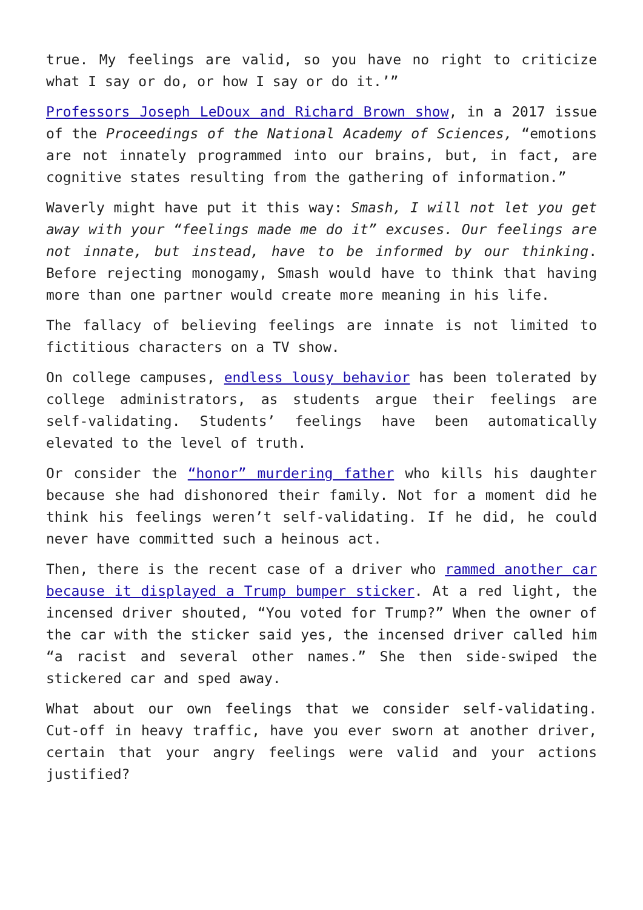true. My feelings are valid, so you have no right to criticize what I say or do, or how I say or do it.’”
Professors Joseph LeDoux and Richard Brown show, in a 2017 issue of the Proceedings of the National Academy of Sciences, “emotions are not innately programmed into our brains, but, in fact, are cognitive states resulting from the gathering of information.”
Waverly might have put it this way: Smash, I will not let you get away with your “feelings made me do it” excuses. Our feelings are not innate, but instead, have to be informed by our thinking. Before rejecting monogamy, Smash would have to think that having more than one partner would create more meaning in his life.
The fallacy of believing feelings are innate is not limited to fictitious characters on a TV show.
On college campuses, endless lousy behavior has been tolerated by college administrators, as students argue their feelings are self-validating. Students’ feelings have been automatically elevated to the level of truth.
Or consider the “honor” murdering father who kills his daughter because she had dishonored their family. Not for a moment did he think his feelings weren’t self-validating. If he did, he could never have committed such a heinous act.
Then, there is the recent case of a driver who rammed another car because it displayed a Trump bumper sticker. At a red light, the incensed driver shouted, “You voted for Trump?” When the owner of the car with the sticker said yes, the incensed driver called him “a racist and several other names.” She then side-swiped the stickered car and sped away.
What about our own feelings that we consider self-validating. Cut-off in heavy traffic, have you ever sworn at another driver, certain that your angry feelings were valid and your actions justified?